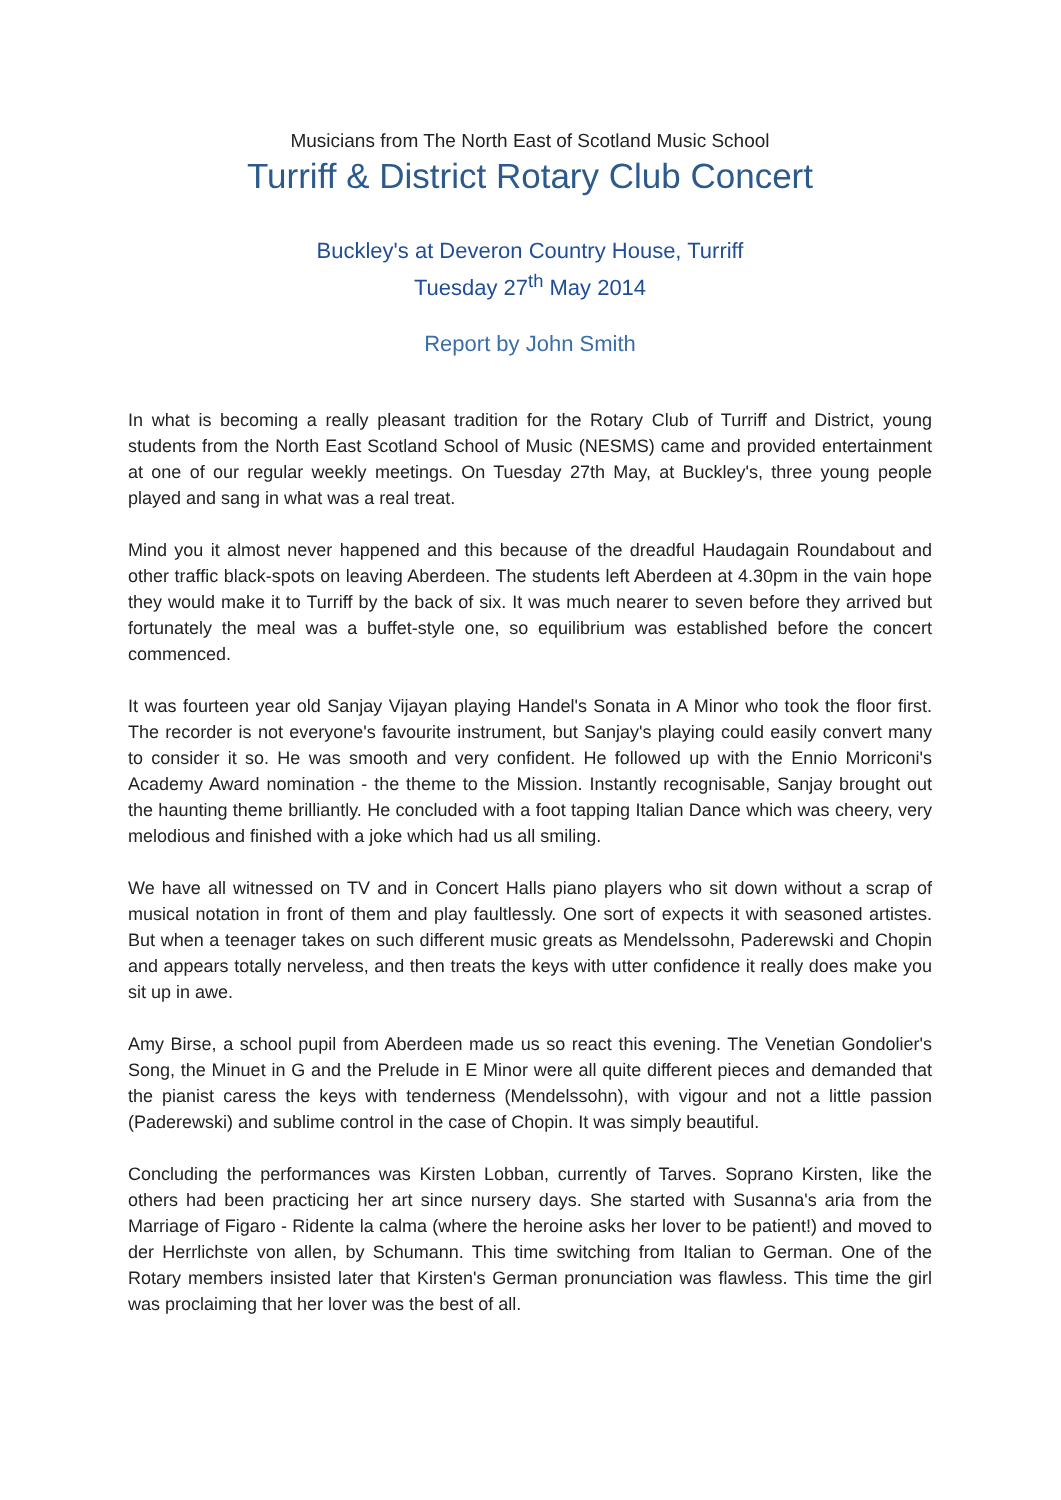Musicians from The North East of Scotland Music School
Turriff & District Rotary Club Concert
Buckley's at Deveron Country House, Turriff
Tuesday 27<sup>th</sup> May 2014
Report by John Smith
In what is becoming a really pleasant tradition for the Rotary Club of Turriff and District, young students from the North East Scotland School of Music (NESMS) came and provided entertainment at one of our regular weekly meetings. On Tuesday 27th May, at Buckley's, three young people played and sang in what was a real treat.
Mind you it almost never happened and this because of the dreadful Haudagain Roundabout and other traffic black-spots on leaving Aberdeen. The students left Aberdeen at 4.30pm in the vain hope they would make it to Turriff by the back of six. It was much nearer to seven before they arrived but fortunately the meal was a buffet-style one, so equilibrium was established before the concert commenced.
It was fourteen year old Sanjay Vijayan playing Handel's Sonata in A Minor who took the floor first. The recorder is not everyone's favourite instrument, but Sanjay's playing could easily convert many to consider it so. He was smooth and very confident. He followed up with the Ennio Morriconi's Academy Award nomination - the theme to the Mission. Instantly recognisable, Sanjay brought out the haunting theme brilliantly. He concluded with a foot tapping Italian Dance which was cheery, very melodious and finished with a joke which had us all smiling.
We have all witnessed on TV and in Concert Halls piano players who sit down without a scrap of musical notation in front of them and play faultlessly. One sort of expects it with seasoned artistes. But when a teenager takes on such different music greats as Mendelssohn, Paderewski and Chopin and appears totally nerveless, and then treats the keys with utter confidence it really does make you sit up in awe.
Amy Birse, a school pupil from Aberdeen made us so react this evening. The Venetian Gondolier's Song, the Minuet in G and the Prelude in E Minor were all quite different pieces and demanded that the pianist caress the keys with tenderness (Mendelssohn), with vigour and not a little passion (Paderewski) and sublime control in the case of Chopin. It was simply beautiful.
Concluding the performances was Kirsten Lobban, currently of Tarves. Soprano Kirsten, like the others had been practicing her art since nursery days. She started with Susanna's aria from the Marriage of Figaro - Ridente la calma (where the heroine asks her lover to be patient!) and moved to der Herrlichste von allen, by Schumann. This time switching from Italian to German. One of the Rotary members insisted later that Kirsten's German pronunciation was flawless. This time the girl was proclaiming that her lover was the best of all.